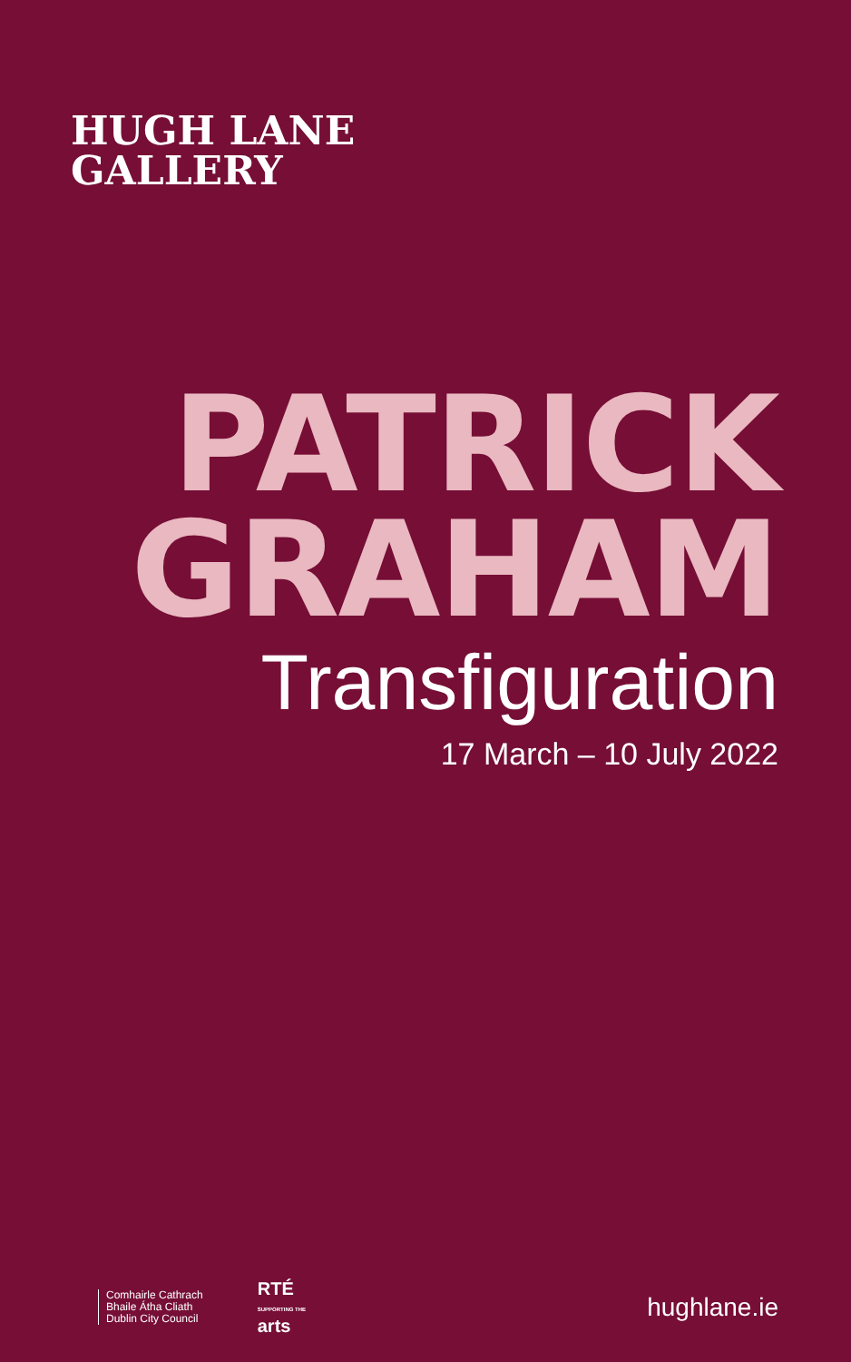HUGH LANE
GALLERY
PATRICK
GRAHAM
Transfiguration
17 March – 10 July 2022
Comhairle Cathrach
Bhaile Átha Cliath
Dublin City Council
RTÉ
SUPPORTING THE
arts
hughlane.ie